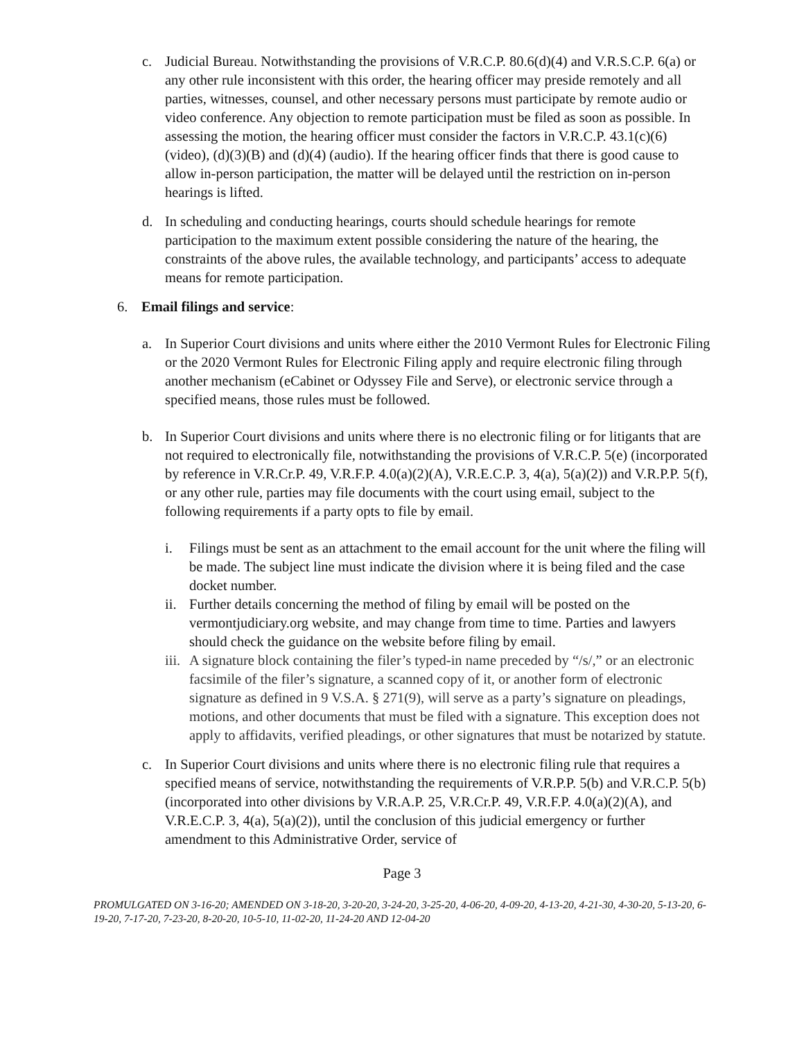c. Judicial Bureau. Notwithstanding the provisions of V.R.C.P. 80.6(d)(4) and V.R.S.C.P. 6(a) or any other rule inconsistent with this order, the hearing officer may preside remotely and all parties, witnesses, counsel, and other necessary persons must participate by remote audio or video conference. Any objection to remote participation must be filed as soon as possible. In assessing the motion, the hearing officer must consider the factors in V.R.C.P. 43.1(c)(6) (video), (d)(3)(B) and (d)(4) (audio). If the hearing officer finds that there is good cause to allow in-person participation, the matter will be delayed until the restriction on in-person hearings is lifted.
d. In scheduling and conducting hearings, courts should schedule hearings for remote participation to the maximum extent possible considering the nature of the hearing, the constraints of the above rules, the available technology, and participants’ access to adequate means for remote participation.
6. Email filings and service:
a. In Superior Court divisions and units where either the 2010 Vermont Rules for Electronic Filing or the 2020 Vermont Rules for Electronic Filing apply and require electronic filing through another mechanism (eCabinet or Odyssey File and Serve), or electronic service through a specified means, those rules must be followed.
b. In Superior Court divisions and units where there is no electronic filing or for litigants that are not required to electronically file, notwithstanding the provisions of V.R.C.P. 5(e) (incorporated by reference in V.R.Cr.P. 49, V.R.F.P. 4.0(a)(2)(A), V.R.E.C.P. 3, 4(a), 5(a)(2)) and V.R.P.P. 5(f), or any other rule, parties may file documents with the court using email, subject to the following requirements if a party opts to file by email.
i. Filings must be sent as an attachment to the email account for the unit where the filing will be made. The subject line must indicate the division where it is being filed and the case docket number.
ii. Further details concerning the method of filing by email will be posted on the vermontjudiciary.org website, and may change from time to time. Parties and lawyers should check the guidance on the website before filing by email.
iii. A signature block containing the filer’s typed-in name preceded by “/s/,” or an electronic facsimile of the filer’s signature, a scanned copy of it, or another form of electronic signature as defined in 9 V.S.A. § 271(9), will serve as a party’s signature on pleadings, motions, and other documents that must be filed with a signature. This exception does not apply to affidavits, verified pleadings, or other signatures that must be notarized by statute.
c. In Superior Court divisions and units where there is no electronic filing rule that requires a specified means of service, notwithstanding the requirements of V.R.P.P. 5(b) and V.R.C.P. 5(b) (incorporated into other divisions by V.R.A.P. 25, V.R.Cr.P. 49, V.R.F.P. 4.0(a)(2)(A), and V.R.E.C.P. 3, 4(a), 5(a)(2)), until the conclusion of this judicial emergency or further amendment to this Administrative Order, service of
Page 3
PROMULGATED ON 3-16-20; AMENDED ON 3-18-20, 3-20-20, 3-24-20, 3-25-20, 4-06-20, 4-09-20, 4-13-20, 4-21-30, 4-30-20, 5-13-20, 6-19-20, 7-17-20, 7-23-20, 8-20-20, 10-5-10, 11-02-20, 11-24-20 AND 12-04-20